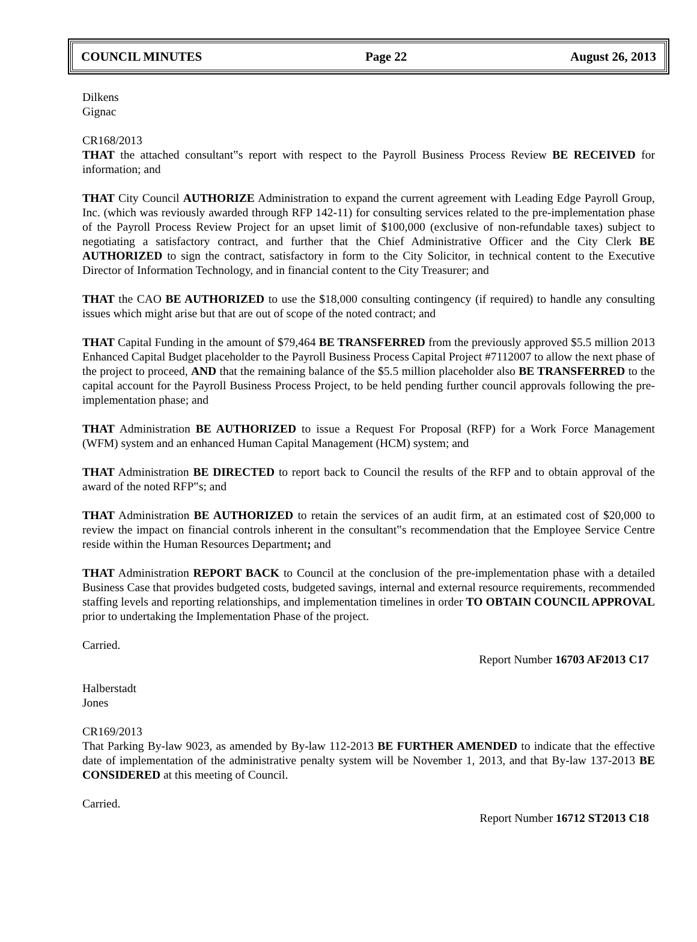COUNCIL MINUTES Page 22 August 26, 2013
Dilkens
Gignac
CR168/2013
THAT the attached consultant‟s report with respect to the Payroll Business Process Review BE RECEIVED for information; and
THAT City Council AUTHORIZE Administration to expand the current agreement with Leading Edge Payroll Group, Inc. (which was reviously awarded through RFP 142-11) for consulting services related to the pre-implementation phase of the Payroll Process Review Project for an upset limit of $100,000 (exclusive of non-refundable taxes) subject to negotiating a satisfactory contract, and further that the Chief Administrative Officer and the City Clerk BE AUTHORIZED to sign the contract, satisfactory in form to the City Solicitor, in technical content to the Executive Director of Information Technology, and in financial content to the City Treasurer; and
THAT the CAO BE AUTHORIZED to use the $18,000 consulting contingency (if required) to handle any consulting issues which might arise but that are out of scope of the noted contract; and
THAT Capital Funding in the amount of $79,464 BE TRANSFERRED from the previously approved $5.5 million 2013 Enhanced Capital Budget placeholder to the Payroll Business Process Capital Project #7112007 to allow the next phase of the project to proceed, AND that the remaining balance of the $5.5 million placeholder also BE TRANSFERRED to the capital account for the Payroll Business Process Project, to be held pending further council approvals following the pre-implementation phase; and
THAT Administration BE AUTHORIZED to issue a Request For Proposal (RFP) for a Work Force Management (WFM) system and an enhanced Human Capital Management (HCM) system; and
THAT Administration BE DIRECTED to report back to Council the results of the RFP and to obtain approval of the award of the noted RFP‟s; and
THAT Administration BE AUTHORIZED to retain the services of an audit firm, at an estimated cost of $20,000 to review the impact on financial controls inherent in the consultant‟s recommendation that the Employee Service Centre reside within the Human Resources Department; and
THAT Administration REPORT BACK to Council at the conclusion of the pre-implementation phase with a detailed Business Case that provides budgeted costs, budgeted savings, internal and external resource requirements, recommended staffing levels and reporting relationships, and implementation timelines in order TO OBTAIN COUNCIL APPROVAL prior to undertaking the Implementation Phase of the project.
Carried.
Report Number 16703 AF2013 C17
Halberstadt
Jones
CR169/2013
That Parking By-law 9023, as amended by By-law 112-2013 BE FURTHER AMENDED to indicate that the effective date of implementation of the administrative penalty system will be November 1, 2013, and that By-law 137-2013 BE CONSIDERED at this meeting of Council.
Carried.
Report Number 16712 ST2013 C18